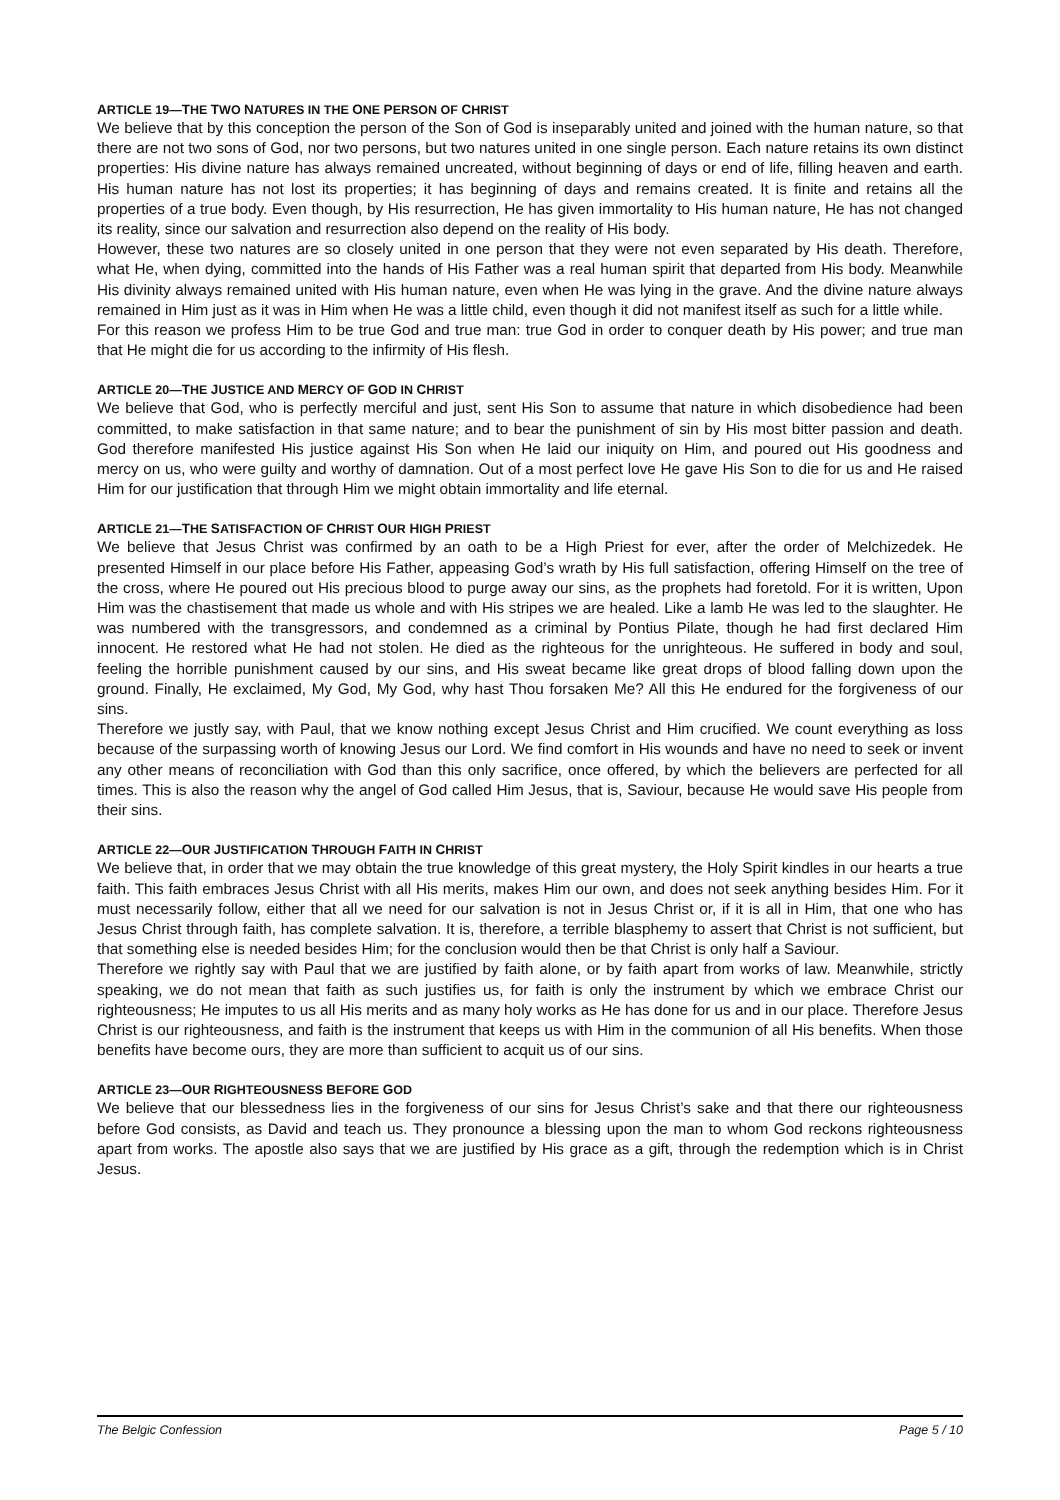ARTICLE 19—THE TWO NATURES IN THE ONE PERSON OF CHRIST
We believe that by this conception the person of the Son of God is inseparably united and joined with the human nature, so that there are not two sons of God, nor two persons, but two natures united in one single person. Each nature retains its own distinct properties: His divine nature has always remained uncreated, without beginning of days or end of life, filling heaven and earth. His human nature has not lost its properties; it has beginning of days and remains created. It is finite and retains all the properties of a true body. Even though, by His resurrection, He has given immortality to His human nature, He has not changed its reality, since our salvation and resurrection also depend on the reality of His body.
However, these two natures are so closely united in one person that they were not even separated by His death. Therefore, what He, when dying, committed into the hands of His Father was a real human spirit that departed from His body. Meanwhile His divinity always remained united with His human nature, even when He was lying in the grave. And the divine nature always remained in Him just as it was in Him when He was a little child, even though it did not manifest itself as such for a little while.
For this reason we profess Him to be true God and true man: true God in order to conquer death by His power; and true man that He might die for us according to the infirmity of His flesh.
ARTICLE 20—THE JUSTICE AND MERCY OF GOD IN CHRIST
We believe that God, who is perfectly merciful and just, sent His Son to assume that nature in which disobedience had been committed, to make satisfaction in that same nature; and to bear the punishment of sin by His most bitter passion and death. God therefore manifested His justice against His Son when He laid our iniquity on Him, and poured out His goodness and mercy on us, who were guilty and worthy of damnation. Out of a most perfect love He gave His Son to die for us and He raised Him for our justification that through Him we might obtain immortality and life eternal.
ARTICLE 21—THE SATISFACTION OF CHRIST OUR HIGH PRIEST
We believe that Jesus Christ was confirmed by an oath to be a High Priest for ever, after the order of Melchizedek. He presented Himself in our place before His Father, appeasing God’s wrath by His full satisfaction, offering Himself on the tree of the cross, where He poured out His precious blood to purge away our sins, as the prophets had foretold. For it is written, Upon Him was the chastisement that made us whole and with His stripes we are healed. Like a lamb He was led to the slaughter. He was numbered with the transgressors, and condemned as a criminal by Pontius Pilate, though he had first declared Him innocent. He restored what He had not stolen. He died as the righteous for the unrighteous. He suffered in body and soul, feeling the horrible punishment caused by our sins, and His sweat became like great drops of blood falling down upon the ground. Finally, He exclaimed, My God, My God, why hast Thou forsaken Me? All this He endured for the forgiveness of our sins.
Therefore we justly say, with Paul, that we know nothing except Jesus Christ and Him crucified. We count everything as loss because of the surpassing worth of knowing Jesus our Lord. We find comfort in His wounds and have no need to seek or invent any other means of reconciliation with God than this only sacrifice, once offered, by which the believers are perfected for all times. This is also the reason why the angel of God called Him Jesus, that is, Saviour, because He would save His people from their sins.
ARTICLE 22—OUR JUSTIFICATION THROUGH FAITH IN CHRIST
We believe that, in order that we may obtain the true knowledge of this great mystery, the Holy Spirit kindles in our hearts a true faith. This faith embraces Jesus Christ with all His merits, makes Him our own, and does not seek anything besides Him. For it must necessarily follow, either that all we need for our salvation is not in Jesus Christ or, if it is all in Him, that one who has Jesus Christ through faith, has complete salvation. It is, therefore, a terrible blasphemy to assert that Christ is not sufficient, but that something else is needed besides Him; for the conclusion would then be that Christ is only half a Saviour.
Therefore we rightly say with Paul that we are justified by faith alone, or by faith apart from works of law. Meanwhile, strictly speaking, we do not mean that faith as such justifies us, for faith is only the instrument by which we embrace Christ our righteousness; He imputes to us all His merits and as many holy works as He has done for us and in our place. Therefore Jesus Christ is our righteousness, and faith is the instrument that keeps us with Him in the communion of all His benefits. When those benefits have become ours, they are more than sufficient to acquit us of our sins.
ARTICLE 23—OUR RIGHTEOUSNESS BEFORE GOD
We believe that our blessedness lies in the forgiveness of our sins for Jesus Christ’s sake and that there our righteousness before God consists, as David and teach us. They pronounce a blessing upon the man to whom God reckons righteousness apart from works. The apostle also says that we are justified by His grace as a gift, through the redemption which is in Christ Jesus.
The Belgic Confession Page 5 / 10